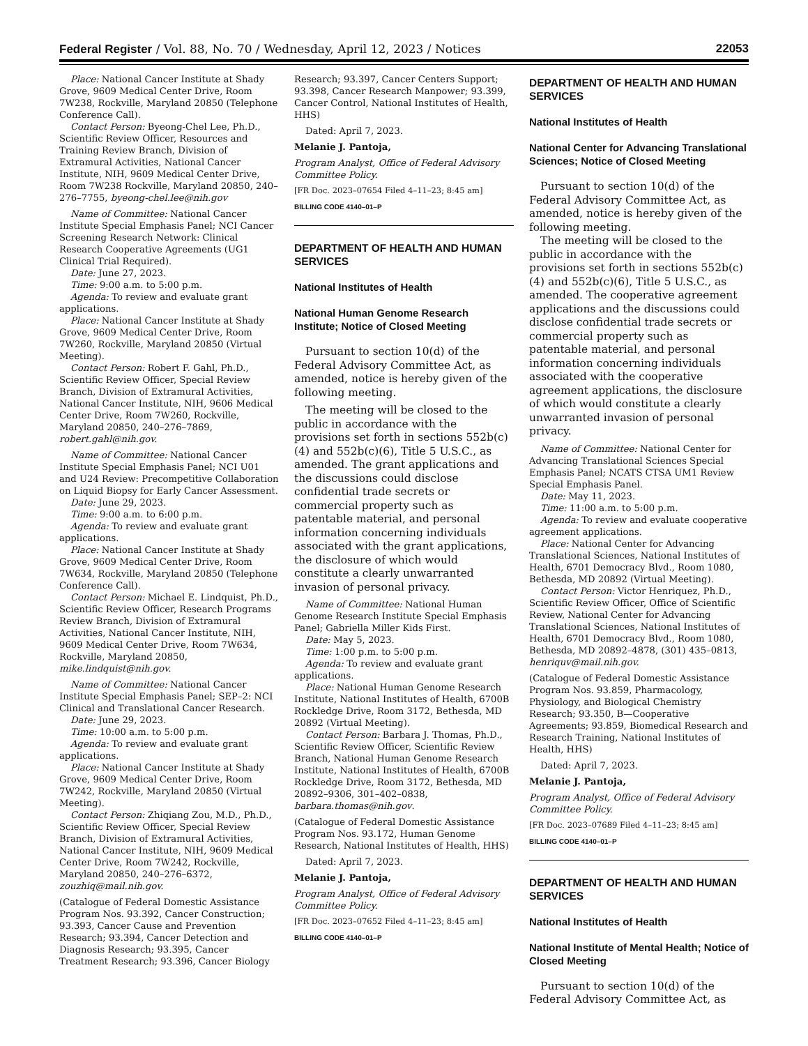Federal Register / Vol. 88, No. 70 / Wednesday, April 12, 2023 / Notices 22053
Place: National Cancer Institute at Shady Grove, 9609 Medical Center Drive, Room 7W238, Rockville, Maryland 20850 (Telephone Conference Call).
Contact Person: Byeong-Chel Lee, Ph.D., Scientific Review Officer, Resources and Training Review Branch, Division of Extramural Activities, National Cancer Institute, NIH, 9609 Medical Center Drive, Room 7W238 Rockville, Maryland 20850, 240–276–7755, byeong-chel.lee@nih.gov
Name of Committee: National Cancer Institute Special Emphasis Panel; NCI Cancer Screening Research Network: Clinical Research Cooperative Agreements (UG1 Clinical Trial Required).
Date: June 27, 2023.
Time: 9:00 a.m. to 5:00 p.m.
Agenda: To review and evaluate grant applications.
Place: National Cancer Institute at Shady Grove, 9609 Medical Center Drive, Room 7W260, Rockville, Maryland 20850 (Virtual Meeting).
Contact Person: Robert F. Gahl, Ph.D., Scientific Review Officer, Special Review Branch, Division of Extramural Activities, National Cancer Institute, NIH, 9606 Medical Center Drive, Room 7W260, Rockville, Maryland 20850, 240–276–7869, robert.gahl@nih.gov.
Name of Committee: National Cancer Institute Special Emphasis Panel; NCI U01 and U24 Review: Precompetitive Collaboration on Liquid Biopsy for Early Cancer Assessment.
Date: June 29, 2023.
Time: 9:00 a.m. to 6:00 p.m.
Agenda: To review and evaluate grant applications.
Place: National Cancer Institute at Shady Grove, 9609 Medical Center Drive, Room 7W634, Rockville, Maryland 20850 (Telephone Conference Call).
Contact Person: Michael E. Lindquist, Ph.D., Scientific Review Officer, Research Programs Review Branch, Division of Extramural Activities, National Cancer Institute, NIH, 9609 Medical Center Drive, Room 7W634, Rockville, Maryland 20850, mike.lindquist@nih.gov.
Name of Committee: National Cancer Institute Special Emphasis Panel; SEP–2: NCI Clinical and Translational Cancer Research.
Date: June 29, 2023.
Time: 10:00 a.m. to 5:00 p.m.
Agenda: To review and evaluate grant applications.
Place: National Cancer Institute at Shady Grove, 9609 Medical Center Drive, Room 7W242, Rockville, Maryland 20850 (Virtual Meeting).
Contact Person: Zhiqiang Zou, M.D., Ph.D., Scientific Review Officer, Special Review Branch, Division of Extramural Activities, National Cancer Institute, NIH, 9609 Medical Center Drive, Room 7W242, Rockville, Maryland 20850, 240–276–6372, zouzhiq@mail.nih.gov.
(Catalogue of Federal Domestic Assistance Program Nos. 93.392, Cancer Construction; 93.393, Cancer Cause and Prevention Research; 93.394, Cancer Detection and Diagnosis Research; 93.395, Cancer Treatment Research; 93.396, Cancer Biology
Research; 93.397, Cancer Centers Support; 93.398, Cancer Research Manpower; 93.399, Cancer Control, National Institutes of Health, HHS)
Dated: April 7, 2023.
Melanie J. Pantoja,
Program Analyst, Office of Federal Advisory Committee Policy.
[FR Doc. 2023–07654 Filed 4–11–23; 8:45 am]
BILLING CODE 4140–01–P
DEPARTMENT OF HEALTH AND HUMAN SERVICES
National Institutes of Health
National Human Genome Research Institute; Notice of Closed Meeting
Pursuant to section 10(d) of the Federal Advisory Committee Act, as amended, notice is hereby given of the following meeting.
The meeting will be closed to the public in accordance with the provisions set forth in sections 552b(c)(4) and 552b(c)(6), Title 5 U.S.C., as amended. The grant applications and the discussions could disclose confidential trade secrets or commercial property such as patentable material, and personal information concerning individuals associated with the grant applications, the disclosure of which would constitute a clearly unwarranted invasion of personal privacy.
Name of Committee: National Human Genome Research Institute Special Emphasis Panel; Gabriella Miller Kids First.
Date: May 5, 2023.
Time: 1:00 p.m. to 5:00 p.m.
Agenda: To review and evaluate grant applications.
Place: National Human Genome Research Institute, National Institutes of Health, 6700B Rockledge Drive, Room 3172, Bethesda, MD 20892 (Virtual Meeting).
Contact Person: Barbara J. Thomas, Ph.D., Scientific Review Officer, Scientific Review Branch, National Human Genome Research Institute, National Institutes of Health, 6700B Rockledge Drive, Room 3172, Bethesda, MD 20892–9306, 301–402–0838, barbara.thomas@nih.gov.
(Catalogue of Federal Domestic Assistance Program Nos. 93.172, Human Genome Research, National Institutes of Health, HHS)
Dated: April 7, 2023.
Melanie J. Pantoja,
Program Analyst, Office of Federal Advisory Committee Policy.
[FR Doc. 2023–07652 Filed 4–11–23; 8:45 am]
BILLING CODE 4140–01–P
DEPARTMENT OF HEALTH AND HUMAN SERVICES
National Institutes of Health
National Center for Advancing Translational Sciences; Notice of Closed Meeting
Pursuant to section 10(d) of the Federal Advisory Committee Act, as amended, notice is hereby given of the following meeting.
The meeting will be closed to the public in accordance with the provisions set forth in sections 552b(c)(4) and 552b(c)(6), Title 5 U.S.C., as amended. The cooperative agreement applications and the discussions could disclose confidential trade secrets or commercial property such as patentable material, and personal information concerning individuals associated with the cooperative agreement applications, the disclosure of which would constitute a clearly unwarranted invasion of personal privacy.
Name of Committee: National Center for Advancing Translational Sciences Special Emphasis Panel; NCATS CTSA UM1 Review Special Emphasis Panel.
Date: May 11, 2023.
Time: 11:00 a.m. to 5:00 p.m.
Agenda: To review and evaluate cooperative agreement applications.
Place: National Center for Advancing Translational Sciences, National Institutes of Health, 6701 Democracy Blvd., Room 1080, Bethesda, MD 20892 (Virtual Meeting).
Contact Person: Victor Henriquez, Ph.D., Scientific Review Officer, Office of Scientific Review, National Center for Advancing Translational Sciences, National Institutes of Health, 6701 Democracy Blvd., Room 1080, Bethesda, MD 20892–4878, (301) 435–0813, henriquv@mail.nih.gov.
(Catalogue of Federal Domestic Assistance Program Nos. 93.859, Pharmacology, Physiology, and Biological Chemistry Research; 93.350, B—Cooperative Agreements; 93.859, Biomedical Research and Research Training, National Institutes of Health, HHS)
Dated: April 7, 2023.
Melanie J. Pantoja,
Program Analyst, Office of Federal Advisory Committee Policy.
[FR Doc. 2023–07689 Filed 4–11–23; 8:45 am]
BILLING CODE 4140–01–P
DEPARTMENT OF HEALTH AND HUMAN SERVICES
National Institutes of Health
National Institute of Mental Health; Notice of Closed Meeting
Pursuant to section 10(d) of the Federal Advisory Committee Act, as